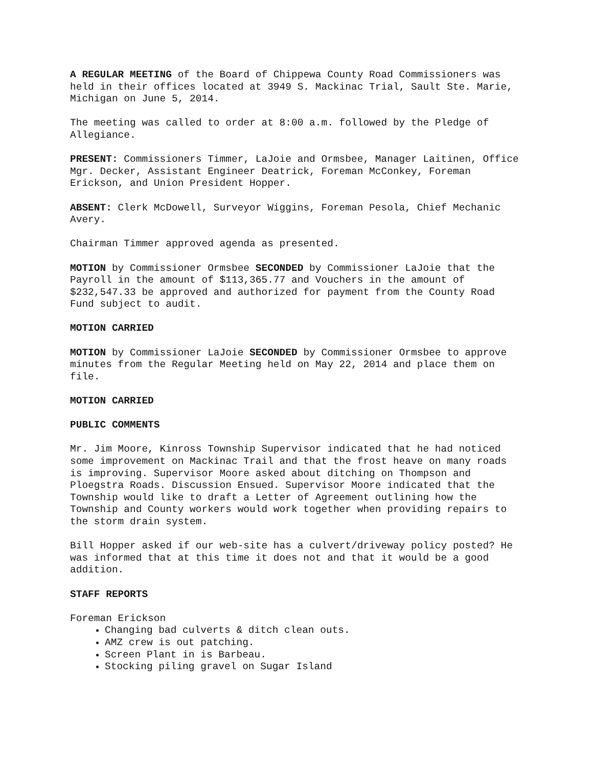A REGULAR MEETING of the Board of Chippewa County Road Commissioners was held in their offices located at 3949 S. Mackinac Trial, Sault Ste. Marie, Michigan on June 5, 2014.
The meeting was called to order at 8:00 a.m. followed by the Pledge of Allegiance.
PRESENT: Commissioners Timmer, LaJoie and Ormsbee, Manager Laitinen, Office Mgr. Decker, Assistant Engineer Deatrick, Foreman McConkey, Foreman Erickson, and Union President Hopper.
ABSENT: Clerk McDowell, Surveyor Wiggins, Foreman Pesola, Chief Mechanic Avery.
Chairman Timmer approved agenda as presented.
MOTION by Commissioner Ormsbee SECONDED by Commissioner LaJoie that the Payroll in the amount of $113,365.77 and Vouchers in the amount of $232,547.33 be approved and authorized for payment from the County Road Fund subject to audit.
MOTION CARRIED
MOTION by Commissioner LaJoie SECONDED by Commissioner Ormsbee to approve minutes from the Regular Meeting held on May 22, 2014 and place them on file.
MOTION CARRIED
PUBLIC COMMENTS
Mr. Jim Moore, Kinross Township Supervisor indicated that he had noticed some improvement on Mackinac Trail and that the frost heave on many roads is improving. Supervisor Moore asked about ditching on Thompson and Ploegstra Roads. Discussion Ensued. Supervisor Moore indicated that the Township would like to draft a Letter of Agreement outlining how the Township and County workers would work together when providing repairs to the storm drain system.
Bill Hopper asked if our web-site has a culvert/driveway policy posted? He was informed that at this time it does not and that it would be a good addition.
STAFF REPORTS
Foreman Erickson
Changing bad culverts & ditch clean outs.
AMZ crew is out patching.
Screen Plant in is Barbeau.
Stocking piling gravel on Sugar Island